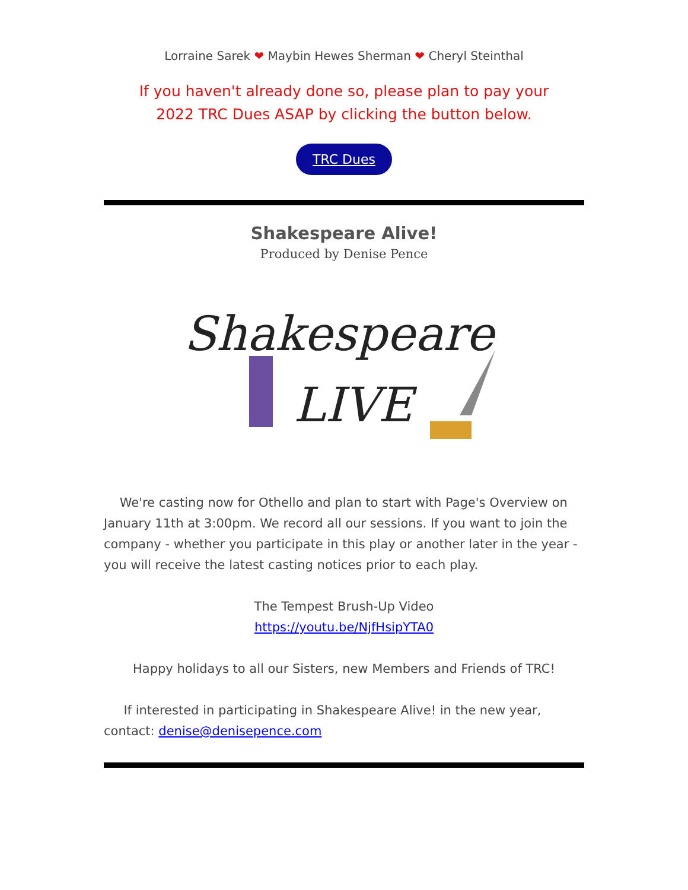Lorraine Sarek ❤ Maybin Hewes Sherman ❤ Cheryl Steinthal
If you haven't already done so, please plan to pay your
2022 TRC Dues ASAP by clicking the button below.
TRC Dues
Shakespeare Alive!
Produced by Denise Pence
Shakespeare
LIVE
We're casting now for Othello and plan to start with Page's Overview on January 11th at 3:00pm. We record all our sessions. If you want to join the company - whether you participate in this play or another later in the year - you will receive the latest casting notices prior to each play.
The Tempest Brush-Up Video
https://youtu.be/NjfHsipYTA0
Happy holidays to all our Sisters, new Members and Friends of TRC!
If interested in participating in Shakespeare Alive! in the new year, contact: denise@denisepence.com